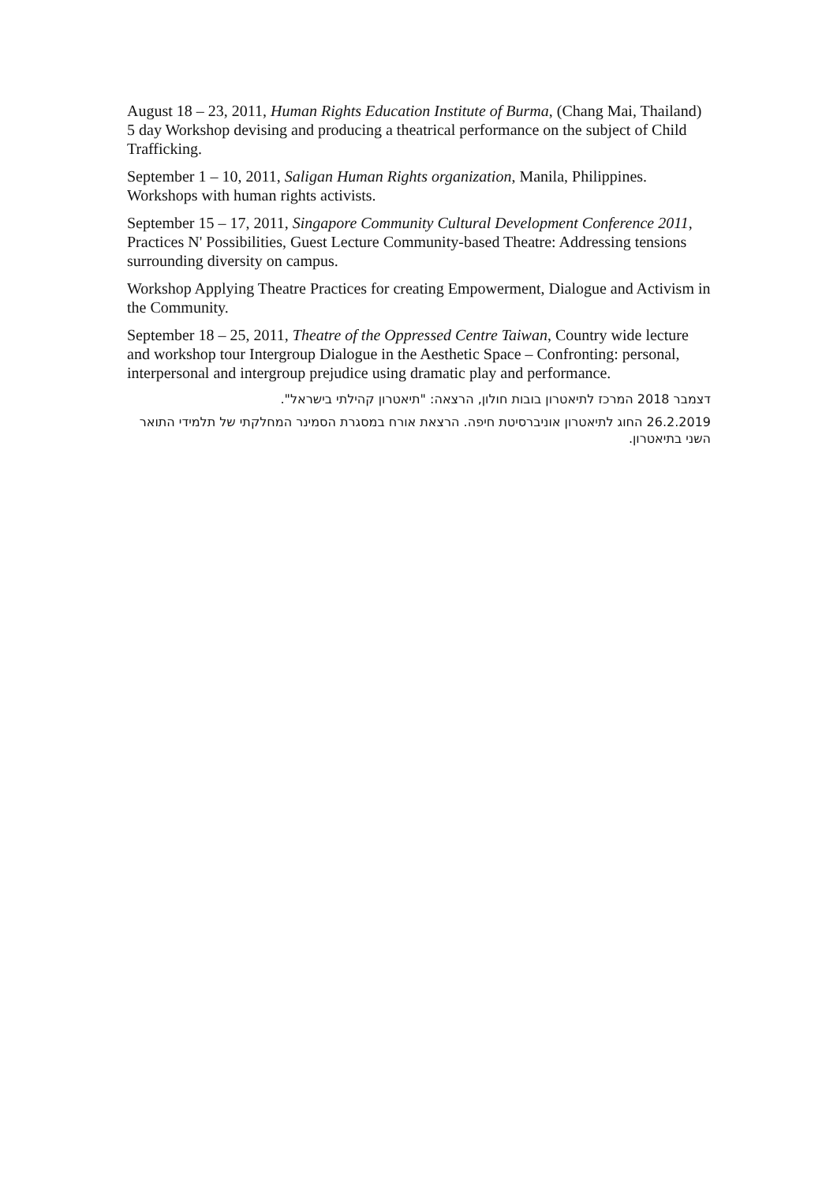August 18 – 23, 2011, Human Rights Education Institute of Burma, (Chang Mai, Thailand) 5 day Workshop devising and producing a theatrical performance on the subject of Child Trafficking.
September 1 – 10, 2011, Saligan Human Rights organization, Manila, Philippines. Workshops with human rights activists.
September 15 – 17, 2011, Singapore Community Cultural Development Conference 2011, Practices N' Possibilities, Guest Lecture Community-based Theatre: Addressing tensions surrounding diversity on campus.
Workshop Applying Theatre Practices for creating Empowerment, Dialogue and Activism in the Community.
September 18 – 25, 2011, Theatre of the Oppressed Centre Taiwan, Country wide lecture and workshop tour Intergroup Dialogue in the Aesthetic Space – Confronting: personal, interpersonal and intergroup prejudice using dramatic play and performance.
דצמבר 2018 המרכז לתיאטרון בובות חולון, הרצאה: "תיאטרון קהילתי בישראל".
26.2.2019 החוג לתיאטרון אוניברסיטת חיפה. הרצאת אורח במסגרת הסמינר המחלקתי של תלמידי התואר השני בתיאטרון.